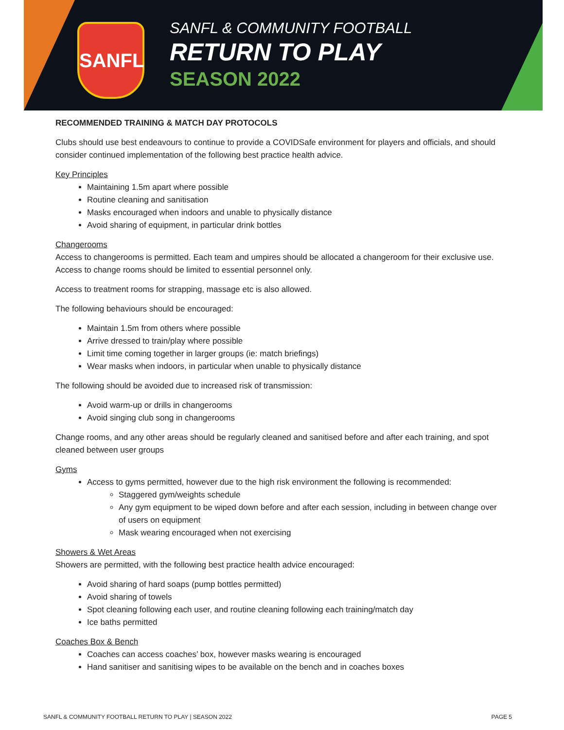SANFL
SANFL & COMMUNITY FOOTBALL
RETURN TO PLAY
SEASON 2022
RECOMMENDED TRAINING & MATCH DAY PROTOCOLS
Clubs should use best endeavours to continue to provide a COVIDSafe environment for players and officials, and should consider continued implementation of the following best practice health advice.
Key Principles
Maintaining 1.5m apart where possible
Routine cleaning and sanitisation
Masks encouraged when indoors and unable to physically distance
Avoid sharing of equipment, in particular drink bottles
Changerooms
Access to changerooms is permitted. Each team and umpires should be allocated a changeroom for their exclusive use. Access to change rooms should be limited to essential personnel only.
Access to treatment rooms for strapping, massage etc is also allowed.
The following behaviours should be encouraged:
Maintain 1.5m from others where possible
Arrive dressed to train/play where possible
Limit time coming together in larger groups (ie: match briefings)
Wear masks when indoors, in particular when unable to physically distance
The following should be avoided due to increased risk of transmission:
Avoid warm-up or drills in changerooms
Avoid singing club song in changerooms
Change rooms, and any other areas should be regularly cleaned and sanitised before and after each training, and spot cleaned between user groups
Gyms
Access to gyms permitted, however due to the high risk environment the following is recommended:
Staggered gym/weights schedule
Any gym equipment to be wiped down before and after each session, including in between change over of users on equipment
Mask wearing encouraged when not exercising
Showers & Wet Areas
Showers are permitted, with the following best practice health advice encouraged:
Avoid sharing of hard soaps (pump bottles permitted)
Avoid sharing of towels
Spot cleaning following each user, and routine cleaning following each training/match day
Ice baths permitted
Coaches Box & Bench
Coaches can access coaches’ box, however masks wearing is encouraged
Hand sanitiser and sanitising wipes to be available on the bench and in coaches boxes
SANFL & COMMUNITY FOOTBALL RETURN TO PLAY | SEASON 2022 PAGE 5